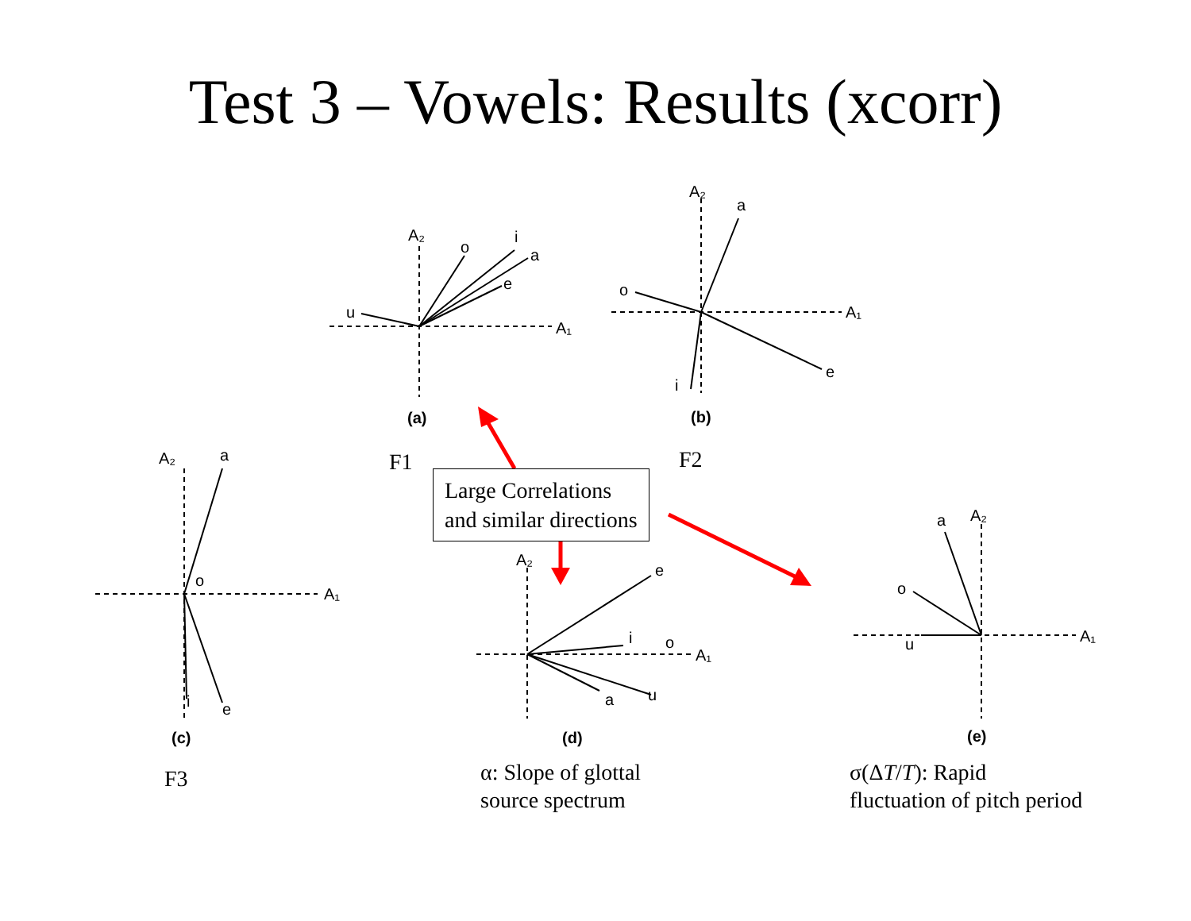Test 3 – Vowels: Results (xcorr)
A₂
A₁
u
o
i
a
e
(a)
A₂
A₁
a
o
e
i
(b)
A₂
a
A₁
o
e
i
(c)
A₂
e
A₁
i
o
u
a
(d)
A₂
a
o
u
A₁
(e)
F1 F2
Large Correlations
and similar directions
F3
α: Slope of glottal
source spectrum
σ(ΔT/T): Rapid
fluctuation of pitch period